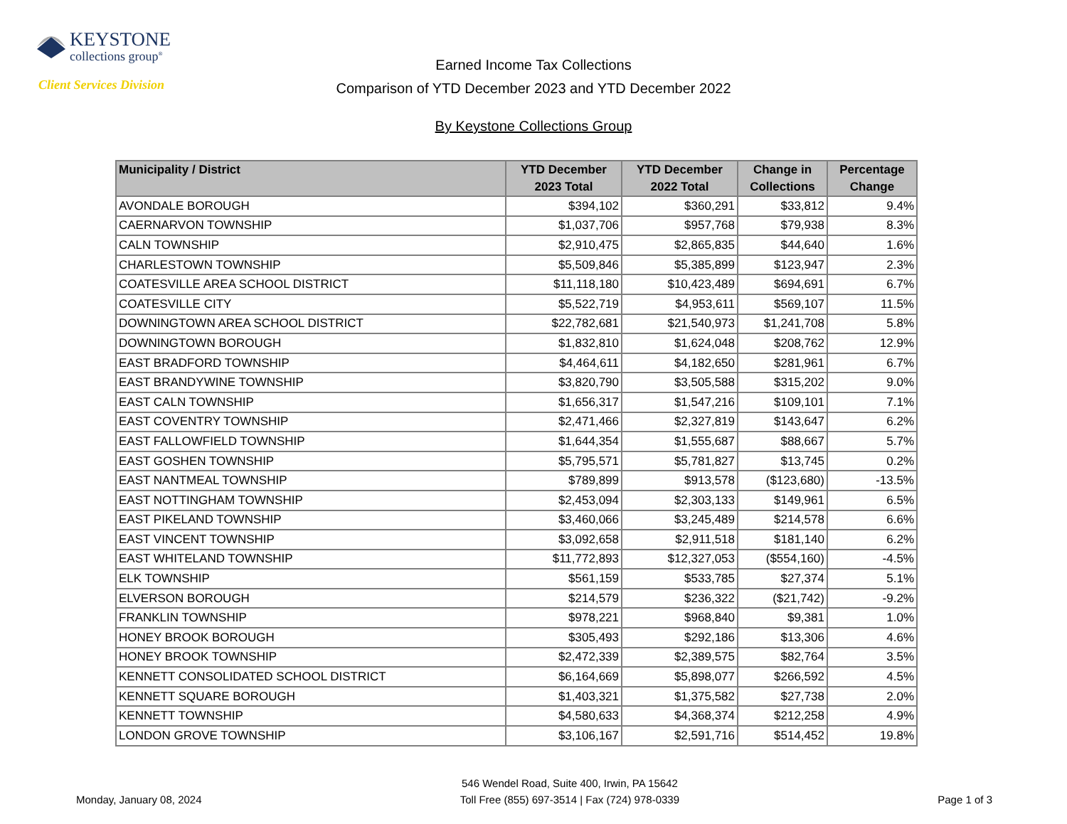KEYSTONE
collections group<sup>®</sup>
Client Services Division
Earned Income Tax Collections
Comparison of YTD December 2023 and YTD December 2022
By Keystone Collections Group
| Municipality / District | YTD December 2023 Total | YTD December 2022 Total | Change in Collections | Percentage Change |
| --- | --- | --- | --- | --- |
| AVONDALE BOROUGH | $394,102 | $360,291 | $33,812 | 9.4% |
| CAERNARVON TOWNSHIP | $1,037,706 | $957,768 | $79,938 | 8.3% |
| CALN TOWNSHIP | $2,910,475 | $2,865,835 | $44,640 | 1.6% |
| CHARLESTOWN TOWNSHIP | $5,509,846 | $5,385,899 | $123,947 | 2.3% |
| COATESVILLE AREA SCHOOL DISTRICT | $11,118,180 | $10,423,489 | $694,691 | 6.7% |
| COATESVILLE CITY | $5,522,719 | $4,953,611 | $569,107 | 11.5% |
| DOWNINGTOWN AREA SCHOOL DISTRICT | $22,782,681 | $21,540,973 | $1,241,708 | 5.8% |
| DOWNINGTOWN BOROUGH | $1,832,810 | $1,624,048 | $208,762 | 12.9% |
| EAST BRADFORD TOWNSHIP | $4,464,611 | $4,182,650 | $281,961 | 6.7% |
| EAST BRANDYWINE TOWNSHIP | $3,820,790 | $3,505,588 | $315,202 | 9.0% |
| EAST CALN TOWNSHIP | $1,656,317 | $1,547,216 | $109,101 | 7.1% |
| EAST COVENTRY TOWNSHIP | $2,471,466 | $2,327,819 | $143,647 | 6.2% |
| EAST FALLOWFIELD TOWNSHIP | $1,644,354 | $1,555,687 | $88,667 | 5.7% |
| EAST GOSHEN TOWNSHIP | $5,795,571 | $5,781,827 | $13,745 | 0.2% |
| EAST NANTMEAL TOWNSHIP | $789,899 | $913,578 | ($123,680) | -13.5% |
| EAST NOTTINGHAM TOWNSHIP | $2,453,094 | $2,303,133 | $149,961 | 6.5% |
| EAST PIKELAND TOWNSHIP | $3,460,066 | $3,245,489 | $214,578 | 6.6% |
| EAST VINCENT TOWNSHIP | $3,092,658 | $2,911,518 | $181,140 | 6.2% |
| EAST WHITELAND TOWNSHIP | $11,772,893 | $12,327,053 | ($554,160) | -4.5% |
| ELK TOWNSHIP | $561,159 | $533,785 | $27,374 | 5.1% |
| ELVERSON BOROUGH | $214,579 | $236,322 | ($21,742) | -9.2% |
| FRANKLIN TOWNSHIP | $978,221 | $968,840 | $9,381 | 1.0% |
| HONEY BROOK BOROUGH | $305,493 | $292,186 | $13,306 | 4.6% |
| HONEY BROOK TOWNSHIP | $2,472,339 | $2,389,575 | $82,764 | 3.5% |
| KENNETT CONSOLIDATED SCHOOL DISTRICT | $6,164,669 | $5,898,077 | $266,592 | 4.5% |
| KENNETT SQUARE BOROUGH | $1,403,321 | $1,375,582 | $27,738 | 2.0% |
| KENNETT TOWNSHIP | $4,580,633 | $4,368,374 | $212,258 | 4.9% |
| LONDON GROVE TOWNSHIP | $3,106,167 | $2,591,716 | $514,452 | 19.8% |
Monday, January 08, 2024
546 Wendel Road, Suite 400, Irwin, PA 15642
Toll Free (855) 697-3514 | Fax (724) 978-0339
Page 1 of 3